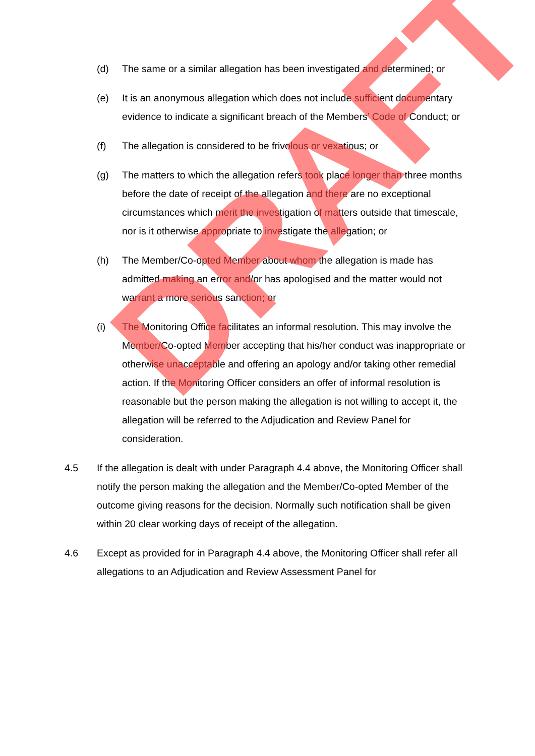(d) The same or a similar allegation has been investigated and determined; or
(e) It is an anonymous allegation which does not include sufficient documentary evidence to indicate a significant breach of the Members’ Code of Conduct; or
(f) The allegation is considered to be frivolous or vexatious; or
(g) The matters to which the allegation refers took place longer than three months before the date of receipt of the allegation and there are no exceptional circumstances which merit the investigation of matters outside that timescale, nor is it otherwise appropriate to investigate the allegation; or
(h) The Member/Co-opted Member about whom the allegation is made has admitted making an error and/or has apologised and the matter would not warrant a more serious sanction; or
(i) The Monitoring Office facilitates an informal resolution. This may involve the Member/Co-opted Member accepting that his/her conduct was inappropriate or otherwise unacceptable and offering an apology and/or taking other remedial action. If the Monitoring Officer considers an offer of informal resolution is reasonable but the person making the allegation is not willing to accept it, the allegation will be referred to the Adjudication and Review Panel for consideration.
4.5 If the allegation is dealt with under Paragraph 4.4 above, the Monitoring Officer shall notify the person making the allegation and the Member/Co-opted Member of the outcome giving reasons for the decision. Normally such notification shall be given within 20 clear working days of receipt of the allegation.
4.6 Except as provided for in Paragraph 4.4 above, the Monitoring Officer shall refer all allegations to an Adjudication and Review Assessment Panel for
DRAFT